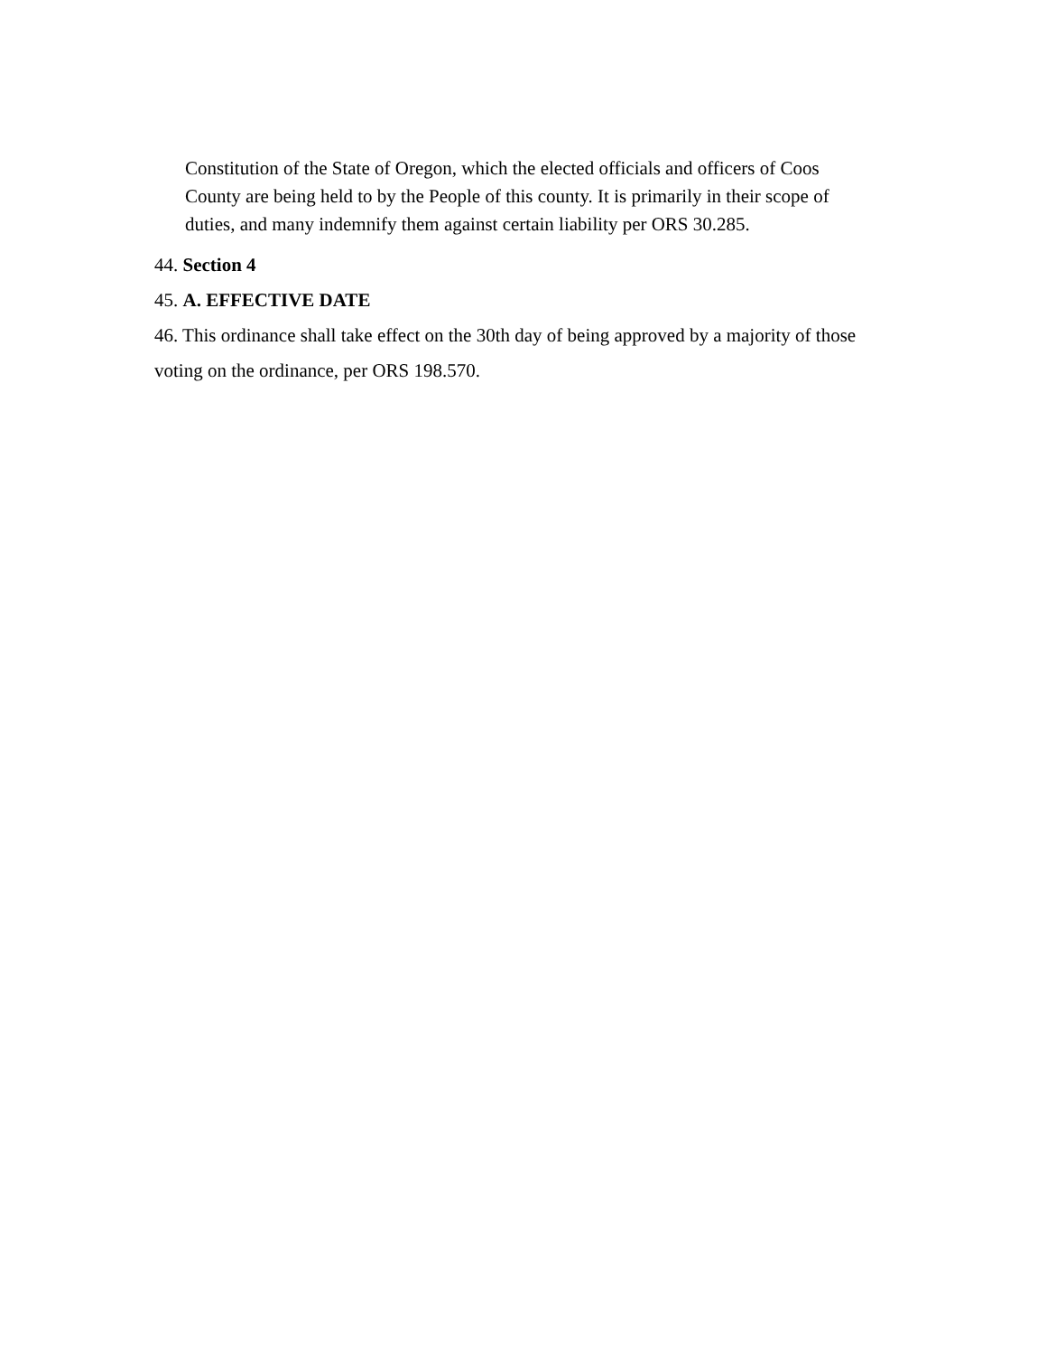Constitution of the State of Oregon, which the elected officials and officers of Coos County are being held to by the People of this county. It is primarily in their scope of duties, and many indemnify them against certain liability per ORS 30.285.
44. Section 4
45. A. EFFECTIVE DATE
46. This ordinance shall take effect on the 30th day of being approved by a majority of those voting on the ordinance, per ORS 198.570.